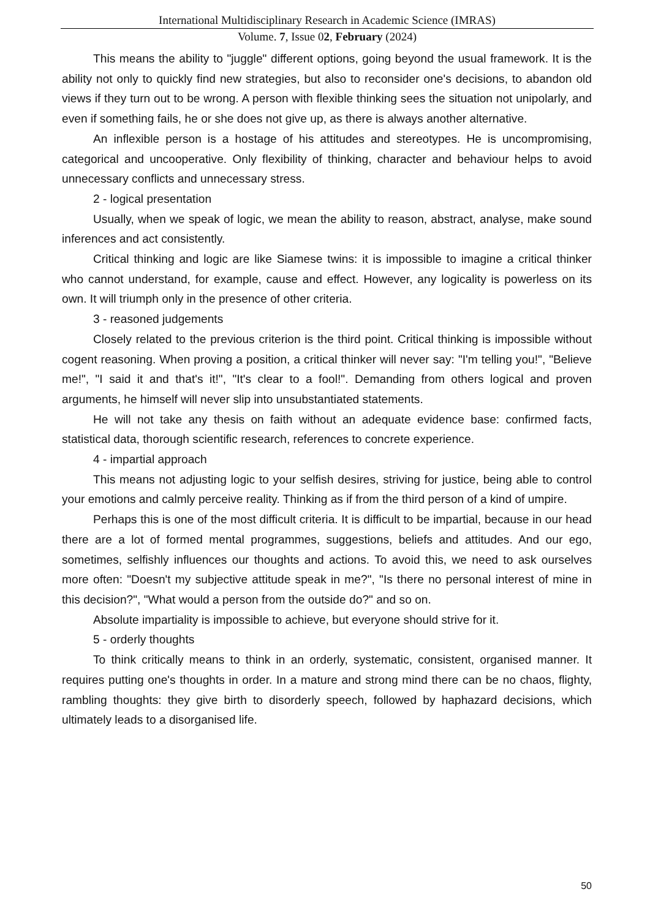International Multidisciplinary Research in Academic Science (IMRAS)
Volume. 7, Issue 02, February (2024)
This means the ability to "juggle" different options, going beyond the usual framework. It is the ability not only to quickly find new strategies, but also to reconsider one's decisions, to abandon old views if they turn out to be wrong. A person with flexible thinking sees the situation not unipolarly, and even if something fails, he or she does not give up, as there is always another alternative.
An inflexible person is a hostage of his attitudes and stereotypes. He is uncompromising, categorical and uncooperative. Only flexibility of thinking, character and behaviour helps to avoid unnecessary conflicts and unnecessary stress.
2 - logical presentation
Usually, when we speak of logic, we mean the ability to reason, abstract, analyse, make sound inferences and act consistently.
Critical thinking and logic are like Siamese twins: it is impossible to imagine a critical thinker who cannot understand, for example, cause and effect. However, any logicality is powerless on its own. It will triumph only in the presence of other criteria.
3 - reasoned judgements
Closely related to the previous criterion is the third point. Critical thinking is impossible without cogent reasoning. When proving a position, a critical thinker will never say: "I'm telling you!", "Believe me!", "I said it and that's it!", "It's clear to a fool!". Demanding from others logical and proven arguments, he himself will never slip into unsubstantiated statements.
He will not take any thesis on faith without an adequate evidence base: confirmed facts, statistical data, thorough scientific research, references to concrete experience.
4 - impartial approach
This means not adjusting logic to your selfish desires, striving for justice, being able to control your emotions and calmly perceive reality. Thinking as if from the third person of a kind of umpire.
Perhaps this is one of the most difficult criteria. It is difficult to be impartial, because in our head there are a lot of formed mental programmes, suggestions, beliefs and attitudes. And our ego, sometimes, selfishly influences our thoughts and actions. To avoid this, we need to ask ourselves more often: "Doesn't my subjective attitude speak in me?", "Is there no personal interest of mine in this decision?", "What would a person from the outside do?" and so on.
Absolute impartiality is impossible to achieve, but everyone should strive for it.
5 - orderly thoughts
To think critically means to think in an orderly, systematic, consistent, organised manner. It requires putting one's thoughts in order. In a mature and strong mind there can be no chaos, flighty, rambling thoughts: they give birth to disorderly speech, followed by haphazard decisions, which ultimately leads to a disorganised life.
50